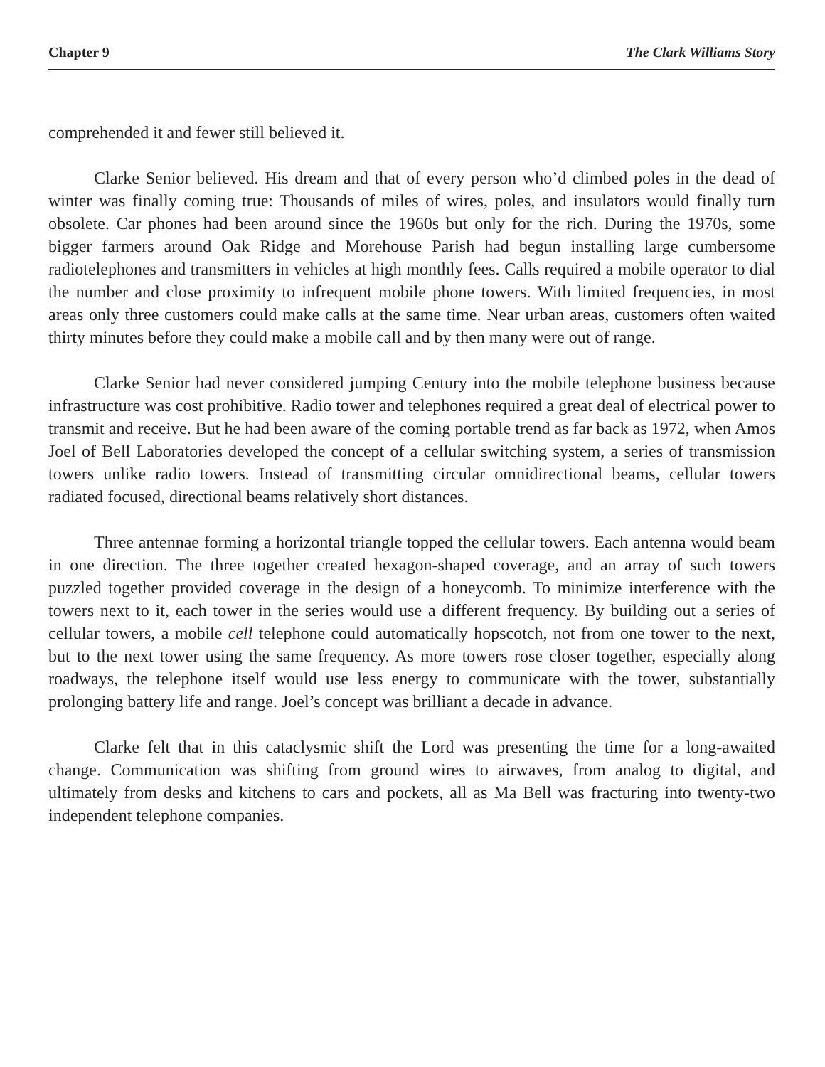Chapter 9 The Clark Williams Story
comprehended it and fewer still believed it.
Clarke Senior believed. His dream and that of every person who’d climbed poles in the dead of winter was finally coming true: Thousands of miles of wires, poles, and insulators would finally turn obsolete. Car phones had been around since the 1960s but only for the rich. During the 1970s, some bigger farmers around Oak Ridge and Morehouse Parish had begun installing large cumbersome radiotelephones and transmitters in vehicles at high monthly fees. Calls required a mobile operator to dial the number and close proximity to infrequent mobile phone towers. With limited frequencies, in most areas only three customers could make calls at the same time. Near urban areas, customers often waited thirty minutes before they could make a mobile call and by then many were out of range.
Clarke Senior had never considered jumping Century into the mobile telephone business because infrastructure was cost prohibitive. Radio tower and telephones required a great deal of electrical power to transmit and receive. But he had been aware of the coming portable trend as far back as 1972, when Amos Joel of Bell Laboratories developed the concept of a cellular switching system, a series of transmission towers unlike radio towers. Instead of transmitting circular omnidirectional beams, cellular towers radiated focused, directional beams relatively short distances.
Three antennae forming a horizontal triangle topped the cellular towers. Each antenna would beam in one direction. The three together created hexagon-shaped coverage, and an array of such towers puzzled together provided coverage in the design of a honeycomb. To minimize interference with the towers next to it, each tower in the series would use a different frequency. By building out a series of cellular towers, a mobile cell telephone could automatically hopscotch, not from one tower to the next, but to the next tower using the same frequency. As more towers rose closer together, especially along roadways, the telephone itself would use less energy to communicate with the tower, substantially prolonging battery life and range. Joel’s concept was brilliant a decade in advance.
Clarke felt that in this cataclysmic shift the Lord was presenting the time for a long-awaited change. Communication was shifting from ground wires to airwaves, from analog to digital, and ultimately from desks and kitchens to cars and pockets, all as Ma Bell was fracturing into twenty-two independent telephone companies.